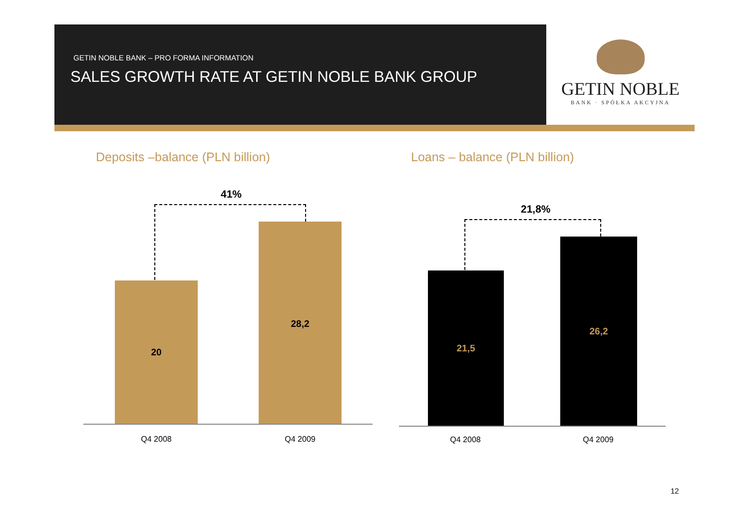GETIN NOBLE BANK – PRO FORMA INFORMATION
SALES GROWTH RATE AT GETIN NOBLE BANK GROUP
GETIN NOBLE
BANK · SPÓŁKA AKCYJNA
Deposits –balance (PLN billion)
Loans – balance (PLN billion)
41%
20
28,2
Q4 2008 Q4 2009
21,8%
21,5
26,2
Q4 2008 Q4 2009
12